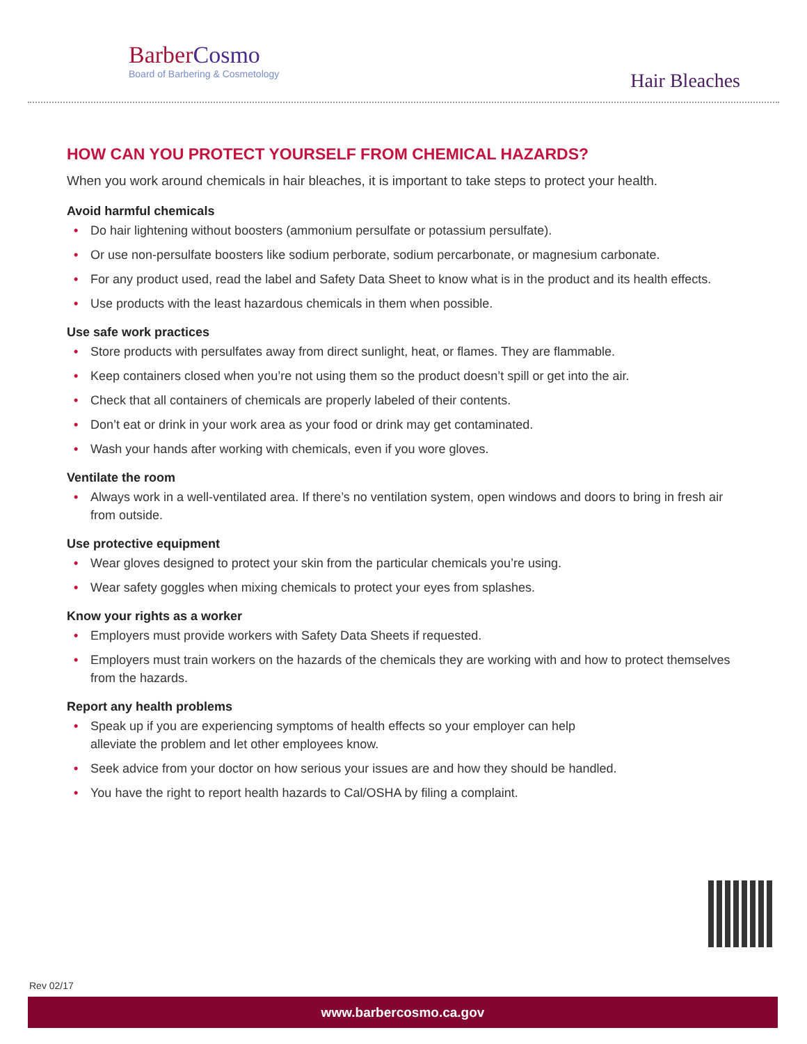BarberCosmo
Board of Barbering & Cosmetology
Hair Bleaches
HOW CAN YOU PROTECT YOURSELF FROM CHEMICAL HAZARDS?
When you work around chemicals in hair bleaches, it is important to take steps to protect your health.
Avoid harmful chemicals
• Do hair lightening without boosters (ammonium persulfate or potassium persulfate).
• Or use non-persulfate boosters like sodium perborate, sodium percarbonate, or magnesium carbonate.
• For any product used, read the label and Safety Data Sheet to know what is in the product and its health effects.
• Use products with the least hazardous chemicals in them when possible.
Use safe work practices
• Store products with persulfates away from direct sunlight, heat, or flames. They are flammable.
• Keep containers closed when you’re not using them so the product doesn’t spill or get into the air.
• Check that all containers of chemicals are properly labeled of their contents.
• Don’t eat or drink in your work area as your food or drink may get contaminated.
• Wash your hands after working with chemicals, even if you wore gloves.
Ventilate the room
• Always work in a well-ventilated area. If there’s no ventilation system, open windows and doors to bring in fresh air from outside.
Use protective equipment
• Wear gloves designed to protect your skin from the particular chemicals you’re using.
• Wear safety goggles when mixing chemicals to protect your eyes from splashes.
Know your rights as a worker
• Employers must provide workers with Safety Data Sheets if requested.
• Employers must train workers on the hazards of the chemicals they are working with and how to protect themselves from the hazards.
Report any health problems
• Speak up if you are experiencing symptoms of health effects so your employer can help
alleviate the problem and let other employees know.
• Seek advice from your doctor on how serious your issues are and how they should be handled.
• You have the right to report health hazards to Cal/OSHA by filing a complaint.
Rev 02/17
www.barbercosmo.ca.gov